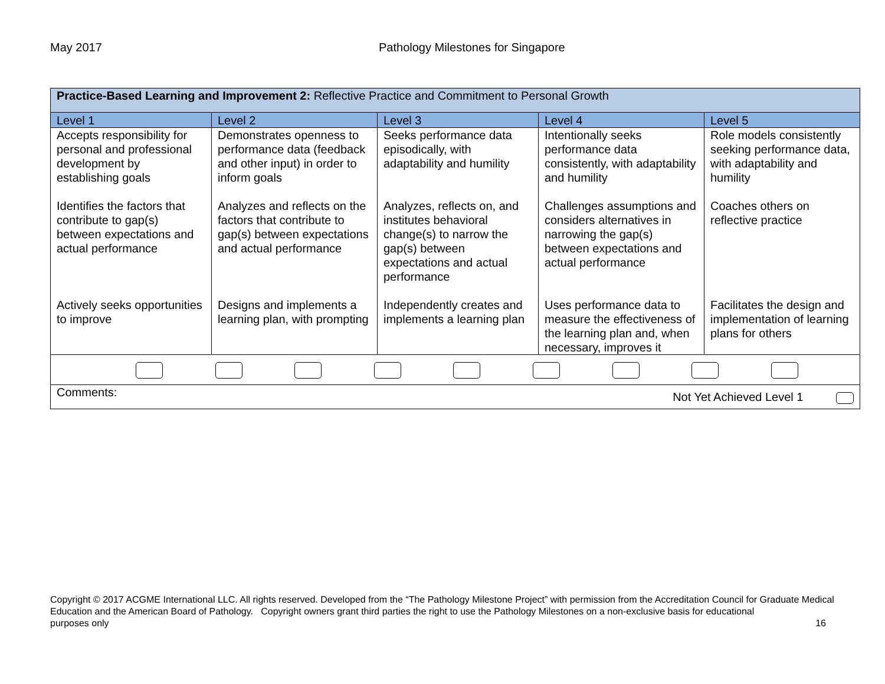May 2017 Pathology Milestones for Singapore
| Practice-Based Learning and Improvement 2: Reflective Practice and Commitment to Personal Growth | | | | |
| Level 1 | Level 2 | Level 3 | Level 4 | Level 5 |
| Accepts responsibility for personal and professional development by establishing goals | Demonstrates openness to performance data (feedback and other input) in order to inform goals | Seeks performance data episodically, with adaptability and humility | Intentionally seeks performance data consistently, with adaptability and humility | Role models consistently seeking performance data, with adaptability and humility |
| Identifies the factors that contribute to gap(s) between expectations and actual performance | Analyzes and reflects on the factors that contribute to gap(s) between expectations and actual performance | Analyzes, reflects on, and institutes behavioral change(s) to narrow the gap(s) between expectations and actual performance | Challenges assumptions and considers alternatives in narrowing the gap(s) between expectations and actual performance | Coaches others on reflective practice |
| Actively seeks opportunities to improve | Designs and implements a learning plan, with prompting | Independently creates and implements a learning plan | Uses performance data to measure the effectiveness of the learning plan and, when necessary, improves it | Facilitates the design and implementation of learning plans for others |
| Comments: Not Yet Achieved Level 1 | | | | |
Copyright © 2017 ACGME International LLC. All rights reserved. Developed from the “The Pathology Milestone Project” with permission from the Accreditation Council for Graduate Medical Education and the American Board of Pathology. Copyright owners grant third parties the right to use the Pathology Milestones on a non-exclusive basis for educational
purposes only 16